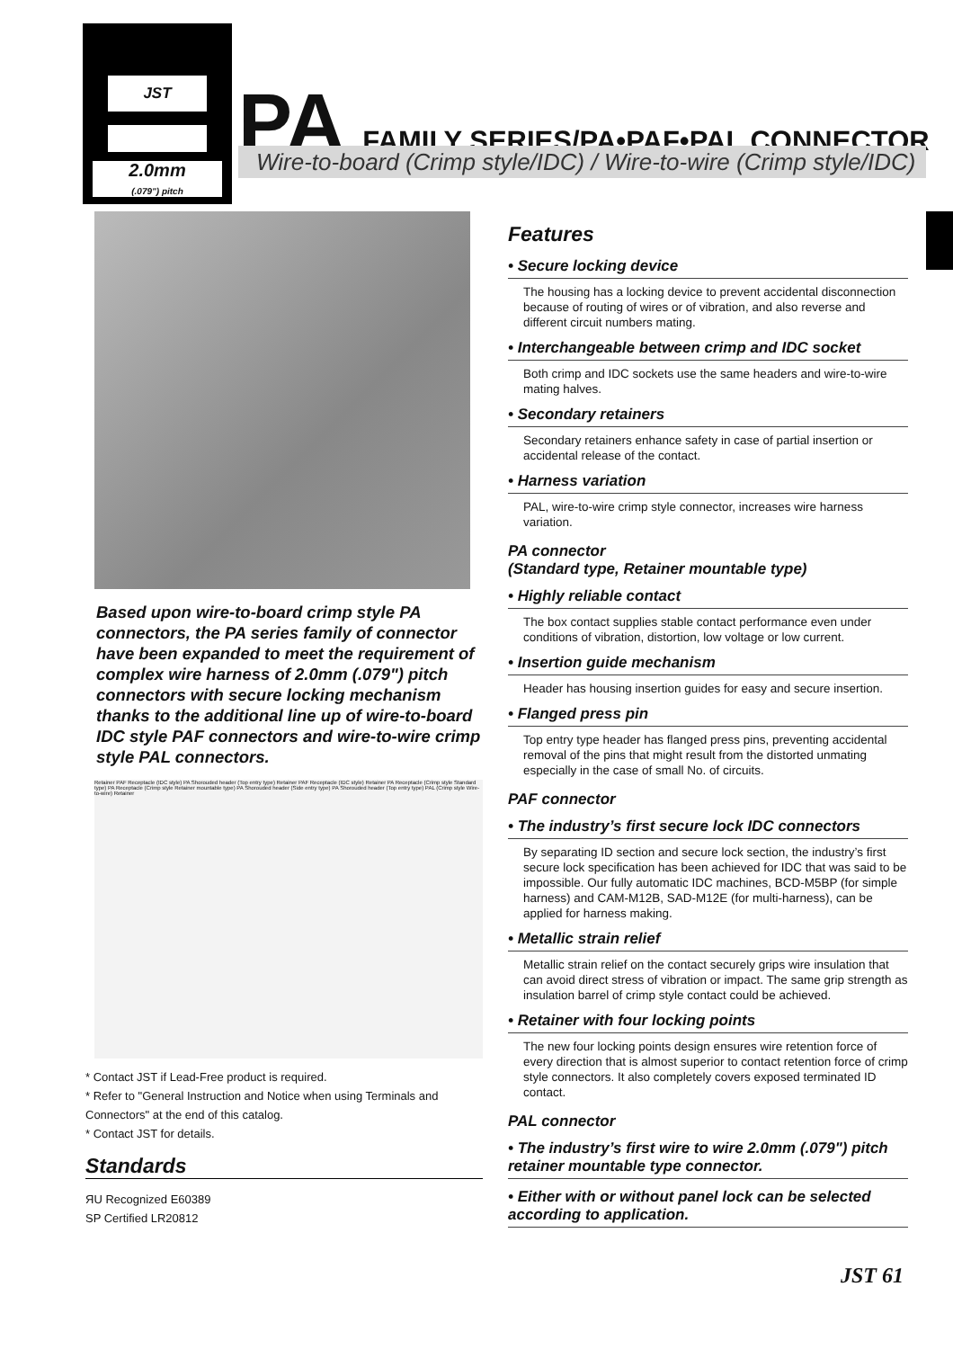JST
2.0mm
(.079") pitch
PA FAMILY SERIES/PA•PAF•PAL CONNECTOR
Wire-to-board (Crimp style/IDC) / Wire-to-wire (Crimp style/IDC)
Based upon wire-to-board crimp style PA connectors, the PA series family of connector have been expanded to meet the requirement of complex wire harness of 2.0mm (.079") pitch connectors with secure locking mechanism thanks to the additional line up of wire-to-board IDC style PAF connectors and wire-to-wire crimp style PAL connectors.
Retainer PAF Receptacle (IDC style) PA Shorouded header (Top entry type) Retainer PAF Receptacle (IDC style) Retainer PA Receptacle (Crimp style Standard type) PA Receptacle (Crimp style Retainer mountable type) PA Shorouded header (Side entry type) PA Shorouded header (Top entry type) PAL (Crimp style Wire-to-wire) Retainer
* Contact JST if Lead-Free product is required.
* Refer to "General Instruction and Notice when using Terminals and Connectors" at the end of this catalog.
* Contact JST for details.
Standards
ЯU Recognized E60389
SP Certified LR20812
Features
• Secure locking device
The housing has a locking device to prevent accidental disconnection because of routing of wires or of vibration, and also reverse and different circuit numbers mating.
• Interchangeable between crimp and IDC socket
Both crimp and IDC sockets use the same headers and wire-to-wire mating halves.
• Secondary retainers
Secondary retainers enhance safety in case of partial insertion or accidental release of the contact.
• Harness variation
PAL, wire-to-wire crimp style connector, increases wire harness variation.
PA connector
(Standard type, Retainer mountable type)
• Highly reliable contact
The box contact supplies stable contact performance even under conditions of vibration, distortion, low voltage or low current.
• Insertion guide mechanism
Header has housing insertion guides for easy and secure insertion.
• Flanged press pin
Top entry type header has flanged press pins, preventing accidental removal of the pins that might result from the distorted unmating especially in the case of small No. of circuits.
PAF connector
• The industry’s first secure lock IDC connectors
By separating ID section and secure lock section, the industry’s first secure lock specification has been achieved for IDC that was said to be impossible. Our fully automatic IDC machines, BCD-M5BP (for simple harness) and CAM-M12B, SAD-M12E (for multi-harness), can be applied for harness making.
• Metallic strain relief
Metallic strain relief on the contact securely grips wire insulation that can avoid direct stress of vibration or impact. The same grip strength as insulation barrel of crimp style contact could be achieved.
• Retainer with four locking points
The new four locking points design ensures wire retention force of every direction that is almost superior to contact retention force of crimp style connectors. It also completely covers exposed terminated ID contact.
PAL connector
• The industry’s first wire to wire 2.0mm (.079") pitch retainer mountable type connector.
• Either with or without panel lock can be selected according to application.
JST 61